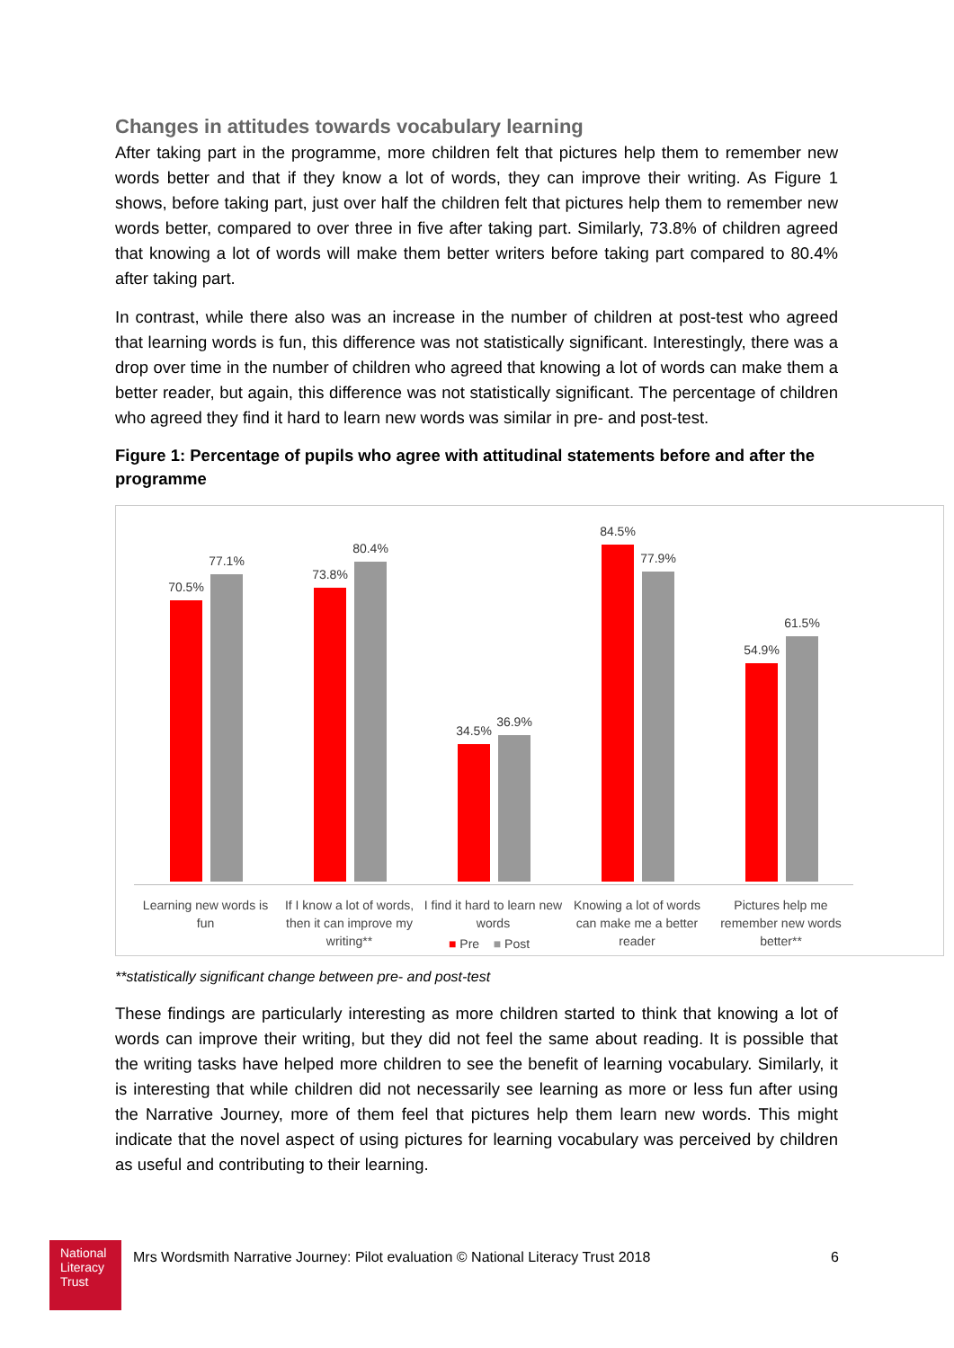Changes in attitudes towards vocabulary learning
After taking part in the programme, more children felt that pictures help them to remember new words better and that if they know a lot of words, they can improve their writing. As Figure 1 shows, before taking part, just over half the children felt that pictures help them to remember new words better, compared to over three in five after taking part. Similarly, 73.8% of children agreed that knowing a lot of words will make them better writers before taking part compared to 80.4% after taking part.
In contrast, while there also was an increase in the number of children at post-test who agreed that learning words is fun, this difference was not statistically significant. Interestingly, there was a drop over time in the number of children who agreed that knowing a lot of words can make them a better reader, but again, this difference was not statistically significant. The percentage of children who agreed they find it hard to learn new words was similar in pre- and post-test.
Figure 1: Percentage of pupils who agree with attitudinal statements before and after the programme
70.5%
77.1%
73.8%
80.4%
34.5%
36.9%
84.5%
77.9%
54.9%
61.5%
Learning new words is fun
If I know a lot of words, then it can improve my writing**
I find it hard to learn new words
Knowing a lot of words can make me a better reader
Pictures help me remember new words better**
■ Pre ■ Post
**statistically significant change between pre- and post-test
These findings are particularly interesting as more children started to think that knowing a lot of words can improve their writing, but they did not feel the same about reading. It is possible that the writing tasks have helped more children to see the benefit of learning vocabulary. Similarly, it is interesting that while children did not necessarily see learning as more or less fun after using the Narrative Journey, more of them feel that pictures help them learn new words. This might indicate that the novel aspect of using pictures for learning vocabulary was perceived by children as useful and contributing to their learning.
National
Literacy
Trust
Mrs Wordsmith Narrative Journey: Pilot evaluation © National Literacy Trust 2018 6